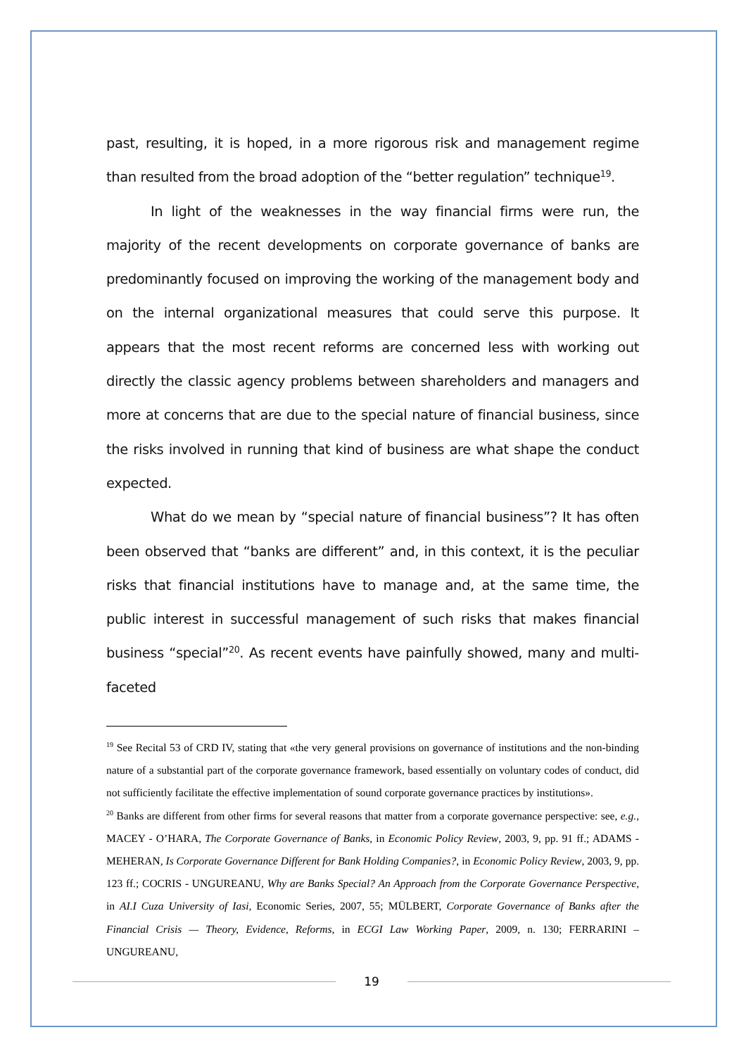past, resulting, it is hoped, in a more rigorous risk and management regime than resulted from the broad adoption of the “better regulation” technique<sup>19</sup>.
In light of the weaknesses in the way financial firms were run, the majority of the recent developments on corporate governance of banks are predominantly focused on improving the working of the management body and on the internal organizational measures that could serve this purpose. It appears that the most recent reforms are concerned less with working out directly the classic agency problems between shareholders and managers and more at concerns that are due to the special nature of financial business, since the risks involved in running that kind of business are what shape the conduct expected.
What do we mean by “special nature of financial business”? It has often been observed that “banks are different” and, in this context, it is the peculiar risks that financial institutions have to manage and, at the same time, the public interest in successful management of such risks that makes financial business “special”<sup>20</sup>. As recent events have painfully showed, many and multi-faceted
<sup>19</sup> See Recital 53 of CRD IV, stating that «the very general provisions on governance of institutions and the non-binding nature of a substantial part of the corporate governance framework, based essentially on voluntary codes of conduct, did not sufficiently facilitate the effective implementation of sound corporate governance practices by institutions».
<sup>20</sup> Banks are different from other firms for several reasons that matter from a corporate governance perspective: see, e.g., MACEY - O’HARA, The Corporate Governance of Banks, in Economic Policy Review, 2003, 9, pp. 91 ff.; ADAMS - MEHERAN, Is Corporate Governance Different for Bank Holding Companies?, in Economic Policy Review, 2003, 9, pp. 123 ff.; COCRIS - UNGUREANU, Why are Banks Special? An Approach from the Corporate Governance Perspective, in AI.I Cuza University of Iasi, Economic Series, 2007, 55; MÜLBERT, Corporate Governance of Banks after the Financial Crisis — Theory, Evidence, Reforms, in ECGI Law Working Paper, 2009, n. 130; FERRARINI – UNGUREANU,
19